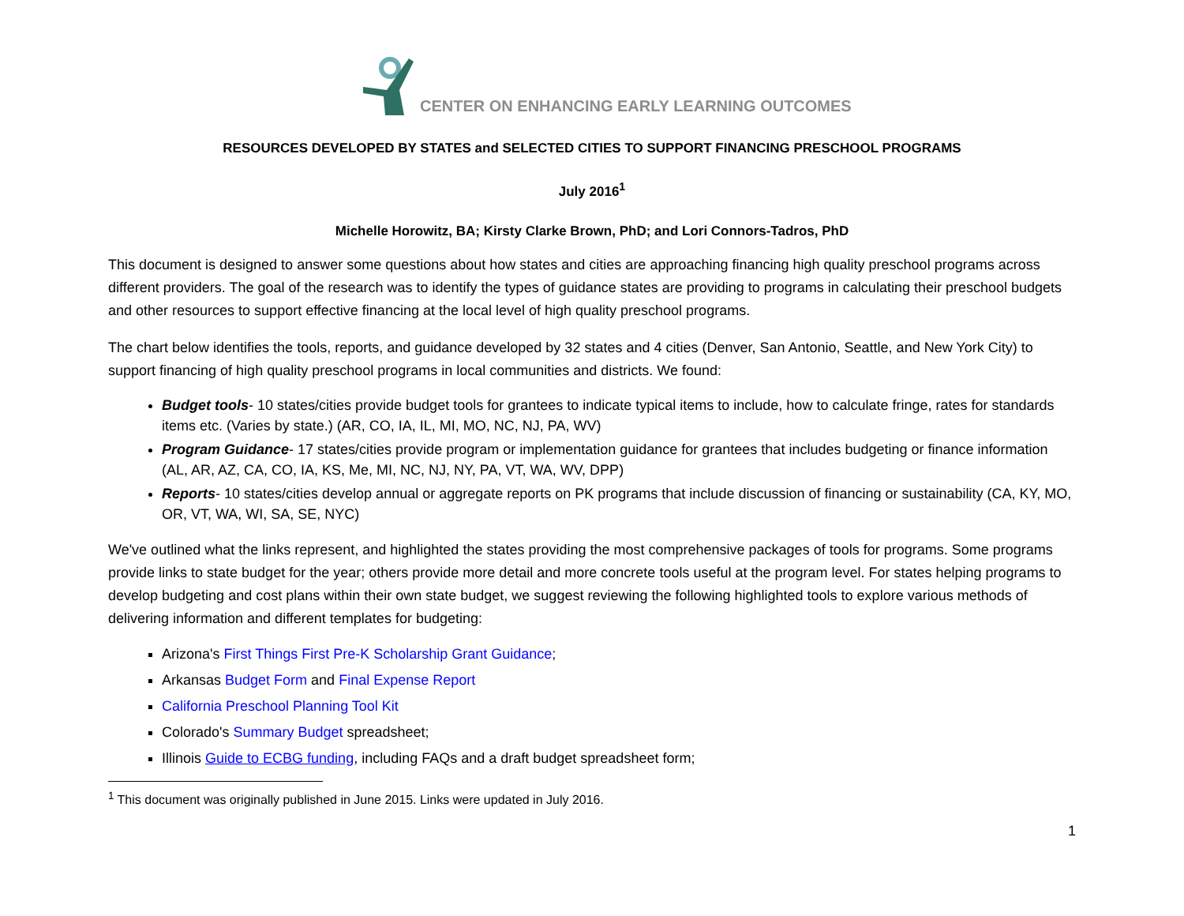CENTER ON ENHANCING EARLY LEARNING OUTCOMES
RESOURCES DEVELOPED BY STATES and SELECTED CITIES TO SUPPORT FINANCING PRESCHOOL PROGRAMS
July 2016<sup>1</sup>
Michelle Horowitz, BA; Kirsty Clarke Brown, PhD; and Lori Connors-Tadros, PhD
This document is designed to answer some questions about how states and cities are approaching financing high quality preschool programs across different providers. The goal of the research was to identify the types of guidance states are providing to programs in calculating their preschool budgets and other resources to support effective financing at the local level of high quality preschool programs.
The chart below identifies the tools, reports, and guidance developed by 32 states and 4 cities (Denver, San Antonio, Seattle, and New York City) to support financing of high quality preschool programs in local communities and districts. We found:
Budget tools- 10 states/cities provide budget tools for grantees to indicate typical items to include, how to calculate fringe, rates for standards items etc. (Varies by state.) (AR, CO, IA, IL, MI, MO, NC, NJ, PA, WV)
Program Guidance- 17 states/cities provide program or implementation guidance for grantees that includes budgeting or finance information (AL, AR, AZ, CA, CO, IA, KS, Me, MI, NC, NJ, NY, PA, VT, WA, WV, DPP)
Reports- 10 states/cities develop annual or aggregate reports on PK programs that include discussion of financing or sustainability (CA, KY, MO, OR, VT, WA, WI, SA, SE, NYC)
We've outlined what the links represent, and highlighted the states providing the most comprehensive packages of tools for programs. Some programs provide links to state budget for the year; others provide more detail and more concrete tools useful at the program level. For states helping programs to develop budgeting and cost plans within their own state budget, we suggest reviewing the following highlighted tools to explore various methods of delivering information and different templates for budgeting:
Arizona's First Things First Pre-K Scholarship Grant Guidance;
Arkansas Budget Form and Final Expense Report
California Preschool Planning Tool Kit
Colorado's Summary Budget spreadsheet;
Illinois Guide to ECBG funding, including FAQs and a draft budget spreadsheet form;
<sup>1</sup> This document was originally published in June 2015. Links were updated in July 2016.
1